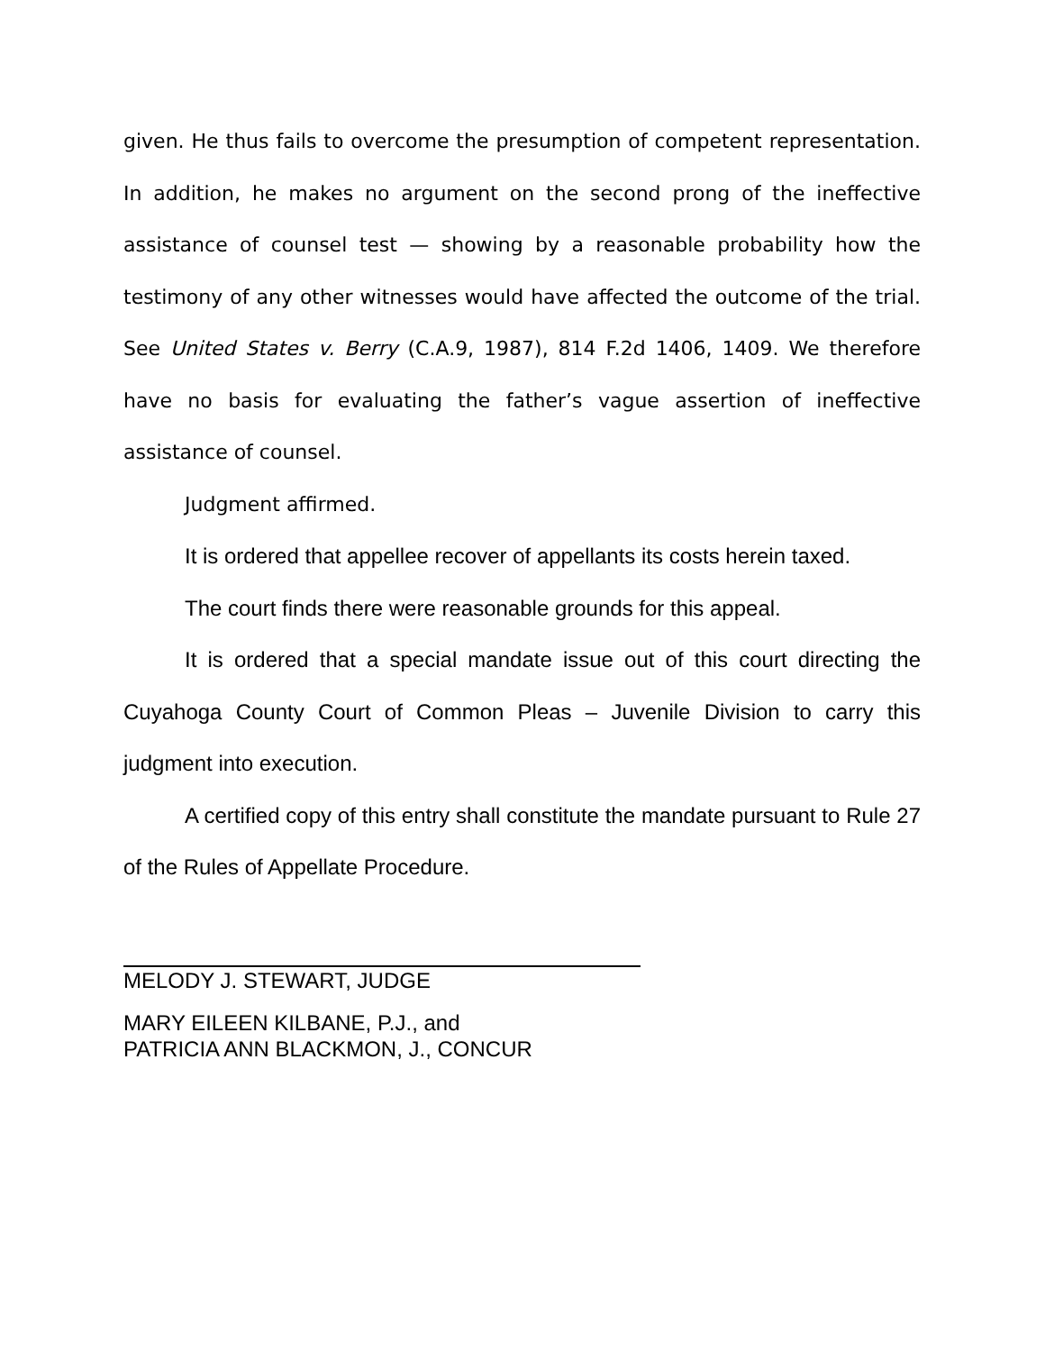given. He thus fails to overcome the presumption of competent representation. In addition, he makes no argument on the second prong of the ineffective assistance of counsel test — showing by a reasonable probability how the testimony of any other witnesses would have affected the outcome of the trial. See United States v. Berry (C.A.9, 1987), 814 F.2d 1406, 1409. We therefore have no basis for evaluating the father’s vague assertion of ineffective assistance of counsel.
Judgment affirmed.
It is ordered that appellee recover of appellants its costs herein taxed.
The court finds there were reasonable grounds for this appeal.
It is ordered that a special mandate issue out of this court directing the Cuyahoga County Court of Common Pleas – Juvenile Division to carry this judgment into execution.
A certified copy of this entry shall constitute the mandate pursuant to Rule 27 of the Rules of Appellate Procedure.
MELODY J. STEWART, JUDGE
MARY EILEEN KILBANE, P.J., and
PATRICIA ANN BLACKMON, J., CONCUR